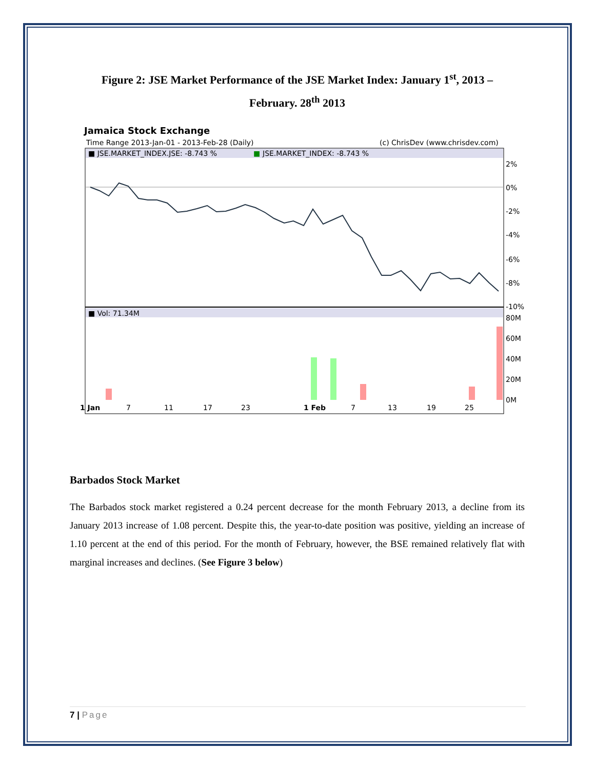Figure 2: JSE Market Performance of the JSE Market Index: January 1<sup>st</sup>, 2013 –
February. 28<sup>th</sup> 2013
Jamaica Stock Exchange
Time Range 2013-Jan-01 - 2013-Feb-28 (Daily)
(c) ChrisDev (www.chrisdev.com)
■ JSE.MARKET_INDEX.JSE: -8.743 %
■
JSE.MARKET_INDEX: -8.743 %
2%
0%
-2%
-4%
-6%
-8%
-10%
■ Vol: 71.34M
80M
60M
40M
20M
0M
1 Jan
7
11
17
23
1 Feb
7
13
19
25
Barbados Stock Market
The Barbados stock market registered a 0.24 percent decrease for the month February 2013, a decline from its January 2013 increase of 1.08 percent. Despite this, the year-to-date position was positive, yielding an increase of 1.10 percent at the end of this period. For the month of February, however, the BSE remained relatively flat with marginal increases and declines. (See Figure 3 below)
7 | Page